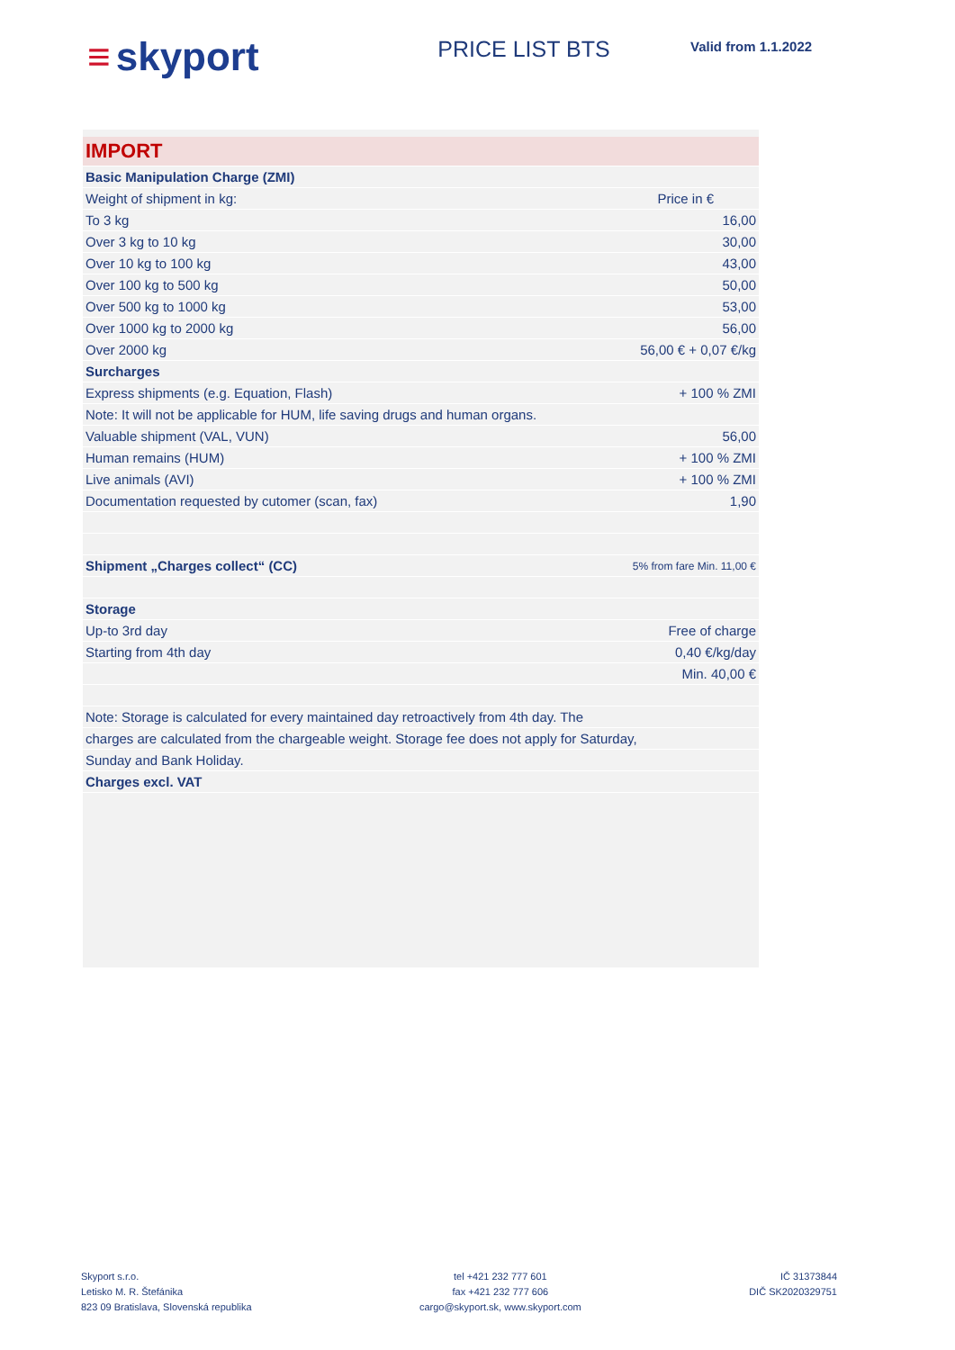≡ skyport
PRICE LIST BTS
Valid from 1.1.2022
| IMPORT | |
| Basic Manipulation Charge (ZMI) | |
| Weight of shipment in kg: | Price in € |
| To 3 kg | 16,00 |
| Over 3 kg to 10 kg | 30,00 |
| Over 10 kg to 100 kg | 43,00 |
| Over 100 kg to 500 kg | 50,00 |
| Over 500 kg to 1000 kg | 53,00 |
| Over 1000 kg to 2000 kg | 56,00 |
| Over 2000 kg | 56,00 € + 0,07 €/kg |
| Surcharges | |
| Express shipments (e.g. Equation, Flash) | + 100 % ZMI |
| Note: It will not be applicable for HUM, life saving drugs and human organs. | |
| Valuable shipment (VAL, VUN) | 56,00 |
| Human remains (HUM) | + 100 % ZMI |
| Live animals (AVI) | + 100 % ZMI |
| Documentation requested by cutomer (scan, fax) | 1,90 |
| Shipment „Charges collect“ (CC) | 5% from fare Min. 11,00 € |
| Storage | |
| Up-to 3rd day | Free of charge |
| Starting from 4th day | 0,40 €/kg/day |
| | Min. 40,00 € |
| Note: Storage is calculated for every maintained day retroactively from 4th day. The | |
| charges are calculated from the chargeable weight. Storage fee does not apply for Saturday, | |
| Sunday and Bank Holiday. | |
| Charges excl. VAT | |
Skyport s.r.o.
Letisko M. R. Štefánika
823 09 Bratislava, Slovenská republika
tel +421 232 777 601
fax +421 232 777 606
cargo@skyport.sk, www.skyport.com
IČ 31373844
DIČ SK2020329751